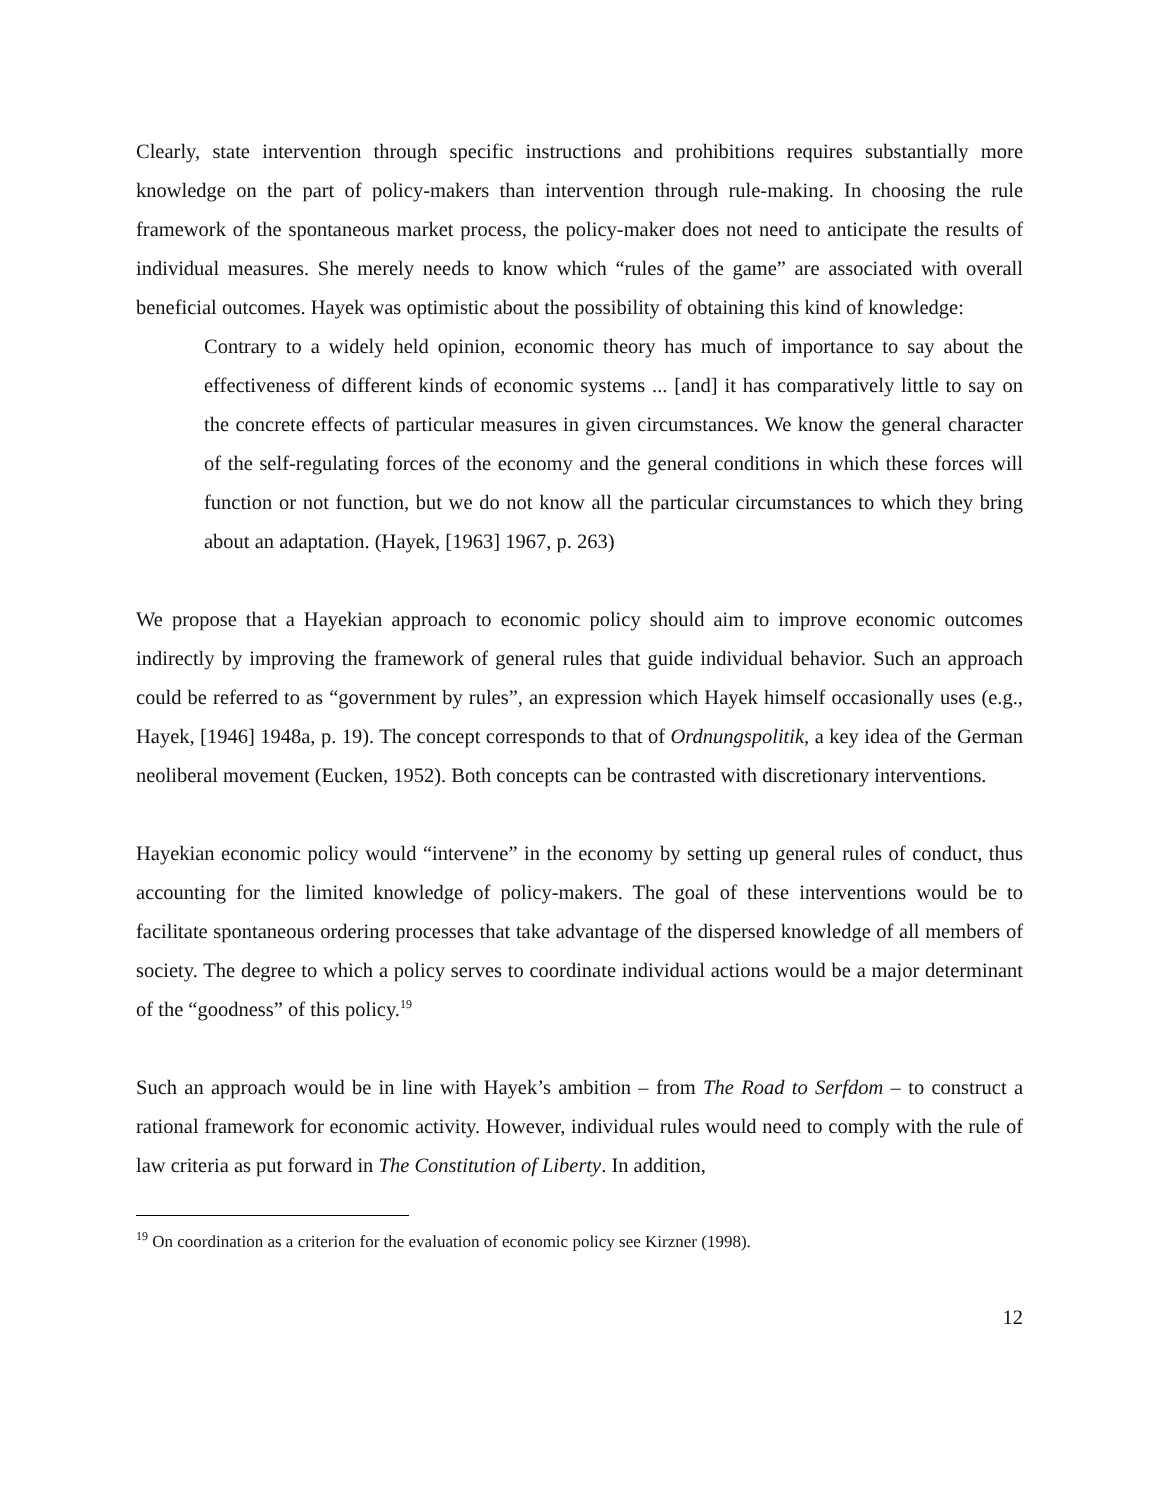Clearly, state intervention through specific instructions and prohibitions requires substantially more knowledge on the part of policy-makers than intervention through rule-making. In choosing the rule framework of the spontaneous market process, the policy-maker does not need to anticipate the results of individual measures. She merely needs to know which “rules of the game” are associated with overall beneficial outcomes. Hayek was optimistic about the possibility of obtaining this kind of knowledge:
Contrary to a widely held opinion, economic theory has much of importance to say about the effectiveness of different kinds of economic systems ... [and] it has comparatively little to say on the concrete effects of particular measures in given circumstances. We know the general character of the self-regulating forces of the economy and the general conditions in which these forces will function or not function, but we do not know all the particular circumstances to which they bring about an adaptation. (Hayek, [1963] 1967, p. 263)
We propose that a Hayekian approach to economic policy should aim to improve economic outcomes indirectly by improving the framework of general rules that guide individual behavior. Such an approach could be referred to as “government by rules”, an expression which Hayek himself occasionally uses (e.g., Hayek, [1946] 1948a, p. 19). The concept corresponds to that of Ordnungspolitik, a key idea of the German neoliberal movement (Eucken, 1952). Both concepts can be contrasted with discretionary interventions.
Hayekian economic policy would “intervene” in the economy by setting up general rules of conduct, thus accounting for the limited knowledge of policy-makers. The goal of these interventions would be to facilitate spontaneous ordering processes that take advantage of the dispersed knowledge of all members of society. The degree to which a policy serves to coordinate individual actions would be a major determinant of the “goodness” of this policy.<sup>19</sup>
Such an approach would be in line with Hayek’s ambition – from The Road to Serfdom – to construct a rational framework for economic activity. However, individual rules would need to comply with the rule of law criteria as put forward in The Constitution of Liberty. In addition,
<sup>19</sup> On coordination as a criterion for the evaluation of economic policy see Kirzner (1998).
12